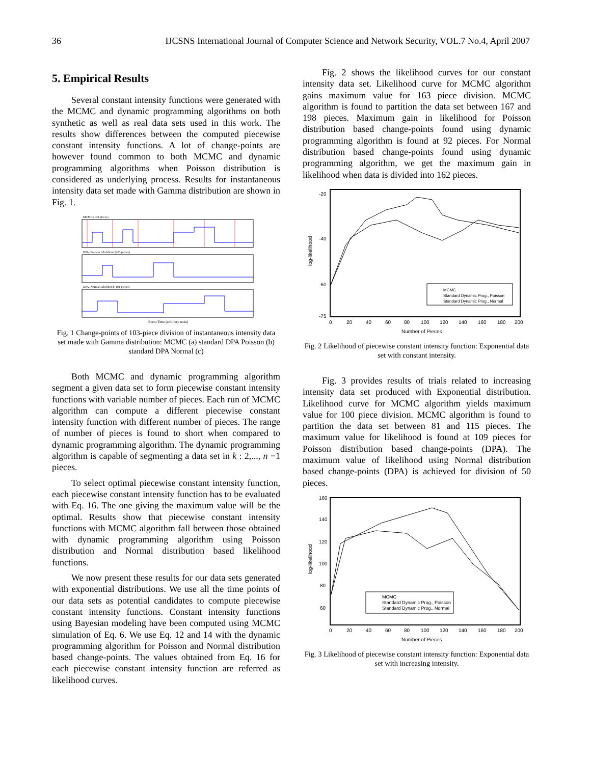36 IJCSNS International Journal of Computer Science and Network Security, VOL.7 No.4, April 2007
5. Empirical Results
Several constant intensity functions were generated with the MCMC and dynamic programming algorithms on both synthetic as well as real data sets used in this work. The results show differences between the computed piecewise constant intensity functions. A lot of change-points are however found common to both MCMC and dynamic programming algorithms when Poisson distribution is considered as underlying process. Results for instantaneous intensity data set made with Gamma distribution are shown in Fig. 1.
MCMC (103 pieces)
DPA, Poisson Likelihood (103 pieces)
DPA, Normal Likelihood (101 pieces)
Event Time (arbitrary units)
Fig. 1 Change-points of 103-piece division of instantaneous intensity data set made with Gamma distribution: MCMC (a) standard DPA Poisson (b) standard DPA Normal (c)
Both MCMC and dynamic programming algorithm segment a given data set to form piecewise constant intensity functions with variable number of pieces. Each run of MCMC algorithm can compute a different piecewise constant intensity function with different number of pieces. The range of number of pieces is found to short when compared to dynamic programming algorithm. The dynamic programming algorithm is capable of segmenting a data set in k : 2,..., n −1 pieces.
To select optimal piecewise constant intensity function, each piecewise constant intensity function has to be evaluated with Eq. 16. The one giving the maximum value will be the optimal. Results show that piecewise constant intensity functions with MCMC algorithm fall between those obtained with dynamic programming algorithm using Poisson distribution and Normal distribution based likelihood functions.
We now present these results for our data sets generated with exponential distributions. We use all the time points of our data sets as potential candidates to compute piecewise constant intensity functions. Constant intensity functions using Bayesian modeling have been computed using MCMC simulation of Eq. 6. We use Eq. 12 and 14 with the dynamic programming algorithm for Poisson and Normal distribution based change-points. The values obtained from Eq. 16 for each piecewise constant intensity function are referred as likelihood curves.
Fig. 2 shows the likelihood curves for our constant intensity data set. Likelihood curve for MCMC algorithm gains maximum value for 163 piece division. MCMC algorithm is found to partition the data set between 167 and 198 pieces. Maximum gain in likelihood for Poisson distribution based change-points found using dynamic programming algorithm is found at 92 pieces. For Normal distribution based change-points found using dynamic programming algorithm, we get the maximum gain in likelihood when data is divided into 162 pieces.
-20
-40
-60
-75
0
20
40
60
80
100
120
140
160
180
200
Number of Pieces
log-likelihood
MCMC
Standard Dynamic Prog., Poisson
Standard Dynamic Prog., Normal
Fig. 2 Likelihood of piecewise constant intensity function: Exponential data set with constant intensity.
Fig. 3 provides results of trials related to increasing intensity data set produced with Exponential distribution. Likelihood curve for MCMC algorithm yields maximum value for 100 piece division. MCMC algorithm is found to partition the data set between 81 and 115 pieces. The maximum value for likelihood is found at 109 pieces for Poisson distribution based change-points (DPA). The maximum value of likelihood using Normal distribution based change-points (DPA) is achieved for division of 50 pieces.
160
140
120
100
80
60
0
20
40
60
80
100
120
140
160
180
200
Number of Pieces
log-likelihood
MCMC
Standard Dynamic Prog., Poisson
Standard Dynamic Prog., Normal
Fig. 3 Likelihood of piecewise constant intensity function: Exponential data set with increasing intensity.